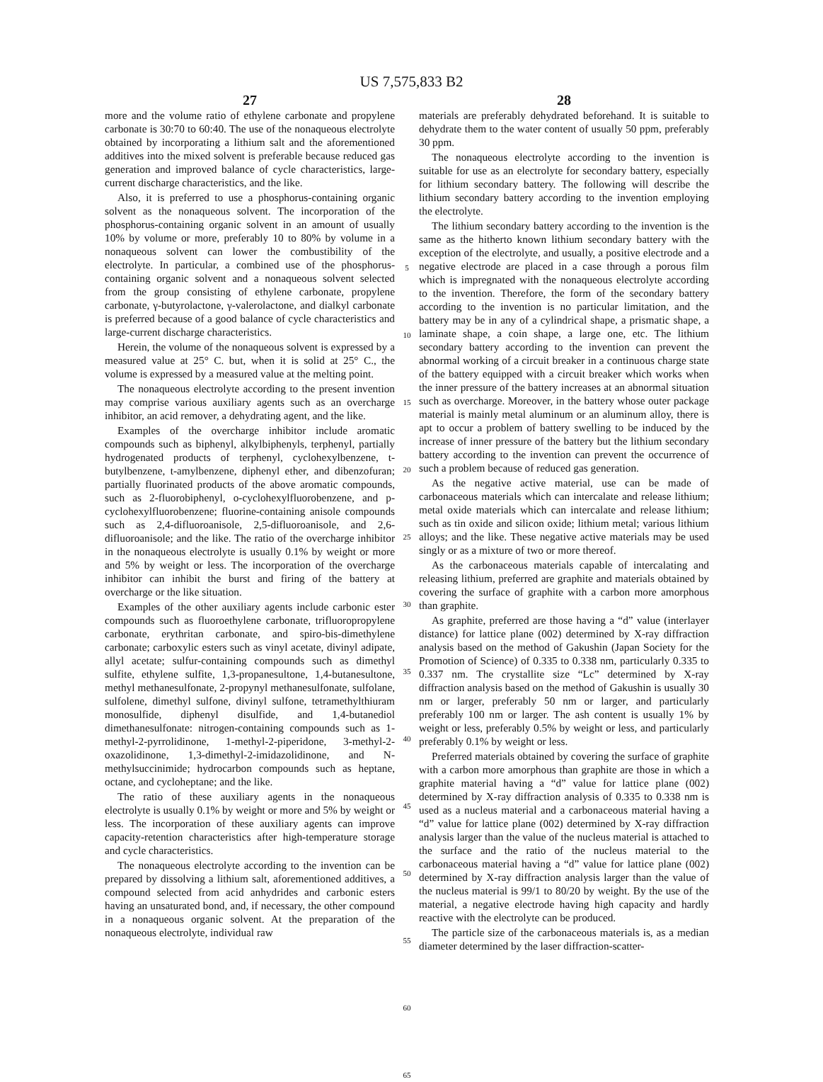US 7,575,833 B2
27
more and the volume ratio of ethylene carbonate and propylene carbonate is 30:70 to 60:40. The use of the nonaqueous electrolyte obtained by incorporating a lithium salt and the aforementioned additives into the mixed solvent is preferable because reduced gas generation and improved balance of cycle characteristics, large-current discharge characteristics, and the like.
Also, it is preferred to use a phosphorus-containing organic solvent as the nonaqueous solvent. The incorporation of the phosphorus-containing organic solvent in an amount of usually 10% by volume or more, preferably 10 to 80% by volume in a nonaqueous solvent can lower the combustibility of the electrolyte. In particular, a combined use of the phosphorus-containing organic solvent and a nonaqueous solvent selected from the group consisting of ethylene carbonate, propylene carbonate, γ-butyrolactone, γ-valerolactone, and dialkyl carbonate is preferred because of a good balance of cycle characteristics and large-current discharge characteristics.
Herein, the volume of the nonaqueous solvent is expressed by a measured value at 25° C. but, when it is solid at 25° C., the volume is expressed by a measured value at the melting point.
The nonaqueous electrolyte according to the present invention may comprise various auxiliary agents such as an overcharge inhibitor, an acid remover, a dehydrating agent, and the like.
Examples of the overcharge inhibitor include aromatic compounds such as biphenyl, alkylbiphenyls, terphenyl, partially hydrogenated products of terphenyl, cyclohexylbenzene, t-butylbenzene, t-amylbenzene, diphenyl ether, and dibenzofuran; partially fluorinated products of the above aromatic compounds, such as 2-fluorobiphenyl, o-cyclohexylfluorobenzene, and p-cyclohexylfluorobenzene; fluorine-containing anisole compounds such as 2,4-difluoroanisole, 2,5-difluoroanisole, and 2,6-difluoroanisole; and the like. The ratio of the overcharge inhibitor in the nonaqueous electrolyte is usually 0.1% by weight or more and 5% by weight or less. The incorporation of the overcharge inhibitor can inhibit the burst and firing of the battery at overcharge or the like situation.
Examples of the other auxiliary agents include carbonic ester compounds such as fluoroethylene carbonate, trifluoropropylene carbonate, erythritan carbonate, and spiro-bis-dimethylene carbonate; carboxylic esters such as vinyl acetate, divinyl adipate, allyl acetate; sulfur-containing compounds such as dimethyl sulfite, ethylene sulfite, 1,3-propanesultone, 1,4-butanesultone, methyl methanesulfonate, 2-propynyl methanesulfonate, sulfolane, sulfolene, dimethyl sulfone, divinyl sulfone, tetramethylthiuram monosulfide, diphenyl disulfide, and 1,4-butanediol dimethanesulfonate: nitrogen-containing compounds such as 1-methyl-2-pyrrolidinone, 1-methyl-2-piperidone, 3-methyl-2-oxazolidinone, 1,3-dimethyl-2-imidazolidinone, and N-methylsuccinimide; hydrocarbon compounds such as heptane, octane, and cycloheptane; and the like.
The ratio of these auxiliary agents in the nonaqueous electrolyte is usually 0.1% by weight or more and 5% by weight or less. The incorporation of these auxiliary agents can improve capacity-retention characteristics after high-temperature storage and cycle characteristics.
The nonaqueous electrolyte according to the invention can be prepared by dissolving a lithium salt, aforementioned additives, a compound selected from acid anhydrides and carbonic esters having an unsaturated bond, and, if necessary, the other compound in a nonaqueous organic solvent. At the preparation of the nonaqueous electrolyte, individual raw
5
10
15
20
25
30
35
40
45
50
55
60
65
28
materials are preferably dehydrated beforehand. It is suitable to dehydrate them to the water content of usually 50 ppm, preferably 30 ppm.
The nonaqueous electrolyte according to the invention is suitable for use as an electrolyte for secondary battery, especially for lithium secondary battery. The following will describe the lithium secondary battery according to the invention employing the electrolyte.
The lithium secondary battery according to the invention is the same as the hitherto known lithium secondary battery with the exception of the electrolyte, and usually, a positive electrode and a negative electrode are placed in a case through a porous film which is impregnated with the nonaqueous electrolyte according to the invention. Therefore, the form of the secondary battery according to the invention is no particular limitation, and the battery may be in any of a cylindrical shape, a prismatic shape, a laminate shape, a coin shape, a large one, etc. The lithium secondary battery according to the invention can prevent the abnormal working of a circuit breaker in a continuous charge state of the battery equipped with a circuit breaker which works when the inner pressure of the battery increases at an abnormal situation such as overcharge. Moreover, in the battery whose outer package material is mainly metal aluminum or an aluminum alloy, there is apt to occur a problem of battery swelling to be induced by the increase of inner pressure of the battery but the lithium secondary battery according to the invention can prevent the occurrence of such a problem because of reduced gas generation.
As the negative active material, use can be made of carbonaceous materials which can intercalate and release lithium; metal oxide materials which can intercalate and release lithium; such as tin oxide and silicon oxide; lithium metal; various lithium alloys; and the like. These negative active materials may be used singly or as a mixture of two or more thereof.
As the carbonaceous materials capable of intercalating and releasing lithium, preferred are graphite and materials obtained by covering the surface of graphite with a carbon more amorphous than graphite.
As graphite, preferred are those having a “d” value (interlayer distance) for lattice plane (002) determined by X-ray diffraction analysis based on the method of Gakushin (Japan Society for the Promotion of Science) of 0.335 to 0.338 nm, particularly 0.335 to 0.337 nm. The crystallite size “Lc” determined by X-ray diffraction analysis based on the method of Gakushin is usually 30 nm or larger, preferably 50 nm or larger, and particularly preferably 100 nm or larger. The ash content is usually 1% by weight or less, preferably 0.5% by weight or less, and particularly preferably 0.1% by weight or less.
Preferred materials obtained by covering the surface of graphite with a carbon more amorphous than graphite are those in which a graphite material having a “d” value for lattice plane (002) determined by X-ray diffraction analysis of 0.335 to 0.338 nm is used as a nucleus material and a carbonaceous material having a “d” value for lattice plane (002) determined by X-ray diffraction analysis larger than the value of the nucleus material is attached to the surface and the ratio of the nucleus material to the carbonaceous material having a “d” value for lattice plane (002) determined by X-ray diffraction analysis larger than the value of the nucleus material is 99/1 to 80/20 by weight. By the use of the material, a negative electrode having high capacity and hardly reactive with the electrolyte can be produced.
The particle size of the carbonaceous materials is, as a median diameter determined by the laser diffraction-scatter-